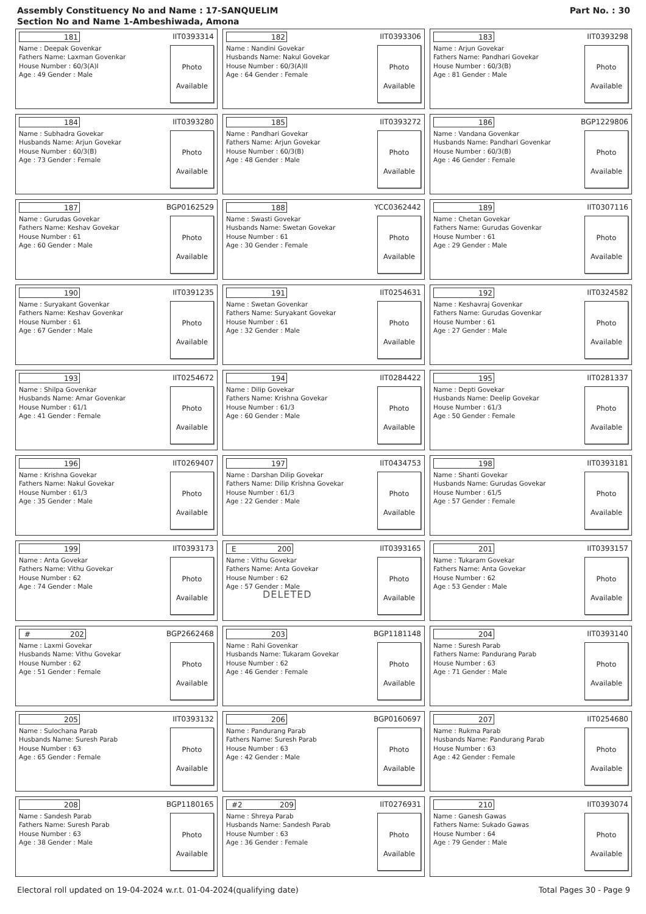Assembly Constituency No and Name : 17-SANQUELIM
Section No and Name 1-Ambeshiwada, Amona
Part No. : 30
181
IIT0393314
Name : Deepak Govenkar
Fathers Name: Laxman Govenkar
House Number : 60/3(A)I
Age : 49 Gender : Male
Photo
Available
182
IIT0393306
Name : Nandini Govekar
Husbands Name: Nakul Govekar
House Number : 60/3(A)II
Age : 64 Gender : Female
Photo
Available
183
IIT0393298
Name : Arjun Govekar
Fathers Name: Pandhari Govekar
House Number : 60/3(B)
Age : 81 Gender : Male
Photo
Available
184
IIT0393280
Name : Subhadra Govekar
Husbands Name: Arjun Govekar
House Number : 60/3(B)
Age : 73 Gender : Female
Photo
Available
185
IIT0393272
Name : Pandhari Govekar
Fathers Name: Arjun Govekar
House Number : 60/3(B)
Age : 48 Gender : Male
Photo
Available
186
BGP1229806
Name : Vandana Govenkar
Husbands Name: Pandhari Govenkar
House Number : 60/3(B)
Age : 46 Gender : Female
Photo
Available
187
BGP0162529
Name : Gurudas Govekar
Fathers Name: Keshav Govekar
House Number : 61
Age : 60 Gender : Male
Photo
Available
188
YCC0362442
Name : Swasti Govekar
Husbands Name: Swetan Govekar
House Number : 61
Age : 30 Gender : Female
Photo
Available
189
IIT0307116
Name : Chetan Govekar
Fathers Name: Gurudas Govenkar
House Number : 61
Age : 29 Gender : Male
Photo
Available
190
IIT0391235
Name : Suryakant Govenkar
Fathers Name: Keshav Govenkar
House Number : 61
Age : 67 Gender : Male
Photo
Available
191
IIT0254631
Name : Swetan Govenkar
Fathers Name: Suryakant Govekar
House Number : 61
Age : 32 Gender : Male
Photo
Available
192
IIT0324582
Name : Keshavraj Govenkar
Fathers Name: Gurudas Govenkar
House Number : 61
Age : 27 Gender : Male
Photo
Available
193
IIT0254672
Name : Shilpa Govenkar
Husbands Name: Amar Govenkar
House Number : 61/1
Age : 41 Gender : Female
Photo
Available
194
IIT0284422
Name : Dilip Govekar
Fathers Name: Krishna Govekar
House Number : 61/3
Age : 60 Gender : Male
Photo
Available
195
IIT0281337
Name : Depti Govekar
Husbands Name: Deelip Govekar
House Number : 61/3
Age : 50 Gender : Female
Photo
Available
196
IIT0269407
Name : Krishna Govekar
Fathers Name: Nakul Govekar
House Number : 61/3
Age : 35 Gender : Male
Photo
Available
197
IIT0434753
Name : Darshan Dilip Govekar
Fathers Name: Dilip Krishna Govekar
House Number : 61/3
Age : 22 Gender : Male
Photo
Available
198
IIT0393181
Name : Shanti Govekar
Husbands Name: Gurudas Govekar
House Number : 61/5
Age : 57 Gender : Female
Photo
Available
199
IIT0393173
Name : Anta Govekar
Fathers Name: Vithu Govekar
House Number : 62
Age : 74 Gender : Male
Photo
Available
E 200
IIT0393165
Name : Vithu Govekar
Fathers Name: Anta Govekar
House Number : 62
Age : 57 Gender : Male
DELETED
Photo
Available
201
IIT0393157
Name : Tukaram Govekar
Fathers Name: Anta Govekar
House Number : 62
Age : 53 Gender : Male
Photo
Available
# 202
BGP2662468
Name : Laxmi Govekar
Husbands Name: Vithu Govekar
House Number : 62
Age : 51 Gender : Female
Photo
Available
203
BGP1181148
Name : Rahi Govenkar
Husbands Name: Tukaram Govekar
House Number : 62
Age : 46 Gender : Female
Photo
Available
204
IIT0393140
Name : Suresh Parab
Fathers Name: Pandurang Parab
House Number : 63
Age : 71 Gender : Male
Photo
Available
205
IIT0393132
Name : Sulochana Parab
Husbands Name: Suresh Parab
House Number : 63
Age : 65 Gender : Female
Photo
Available
206
BGP0160697
Name : Pandurang Parab
Fathers Name: Suresh Parab
House Number : 63
Age : 42 Gender : Male
Photo
Available
207
IIT0254680
Name : Rukma Parab
Husbands Name: Pandurang Parab
House Number : 63
Age : 42 Gender : Female
Photo
Available
208
BGP1180165
Name : Sandesh Parab
Fathers Name: Suresh Parab
House Number : 63
Age : 38 Gender : Male
Photo
Available
#2 209
IIT0276931
Name : Shreya Parab
Husbands Name: Sandesh Parab
House Number : 63
Age : 36 Gender : Female
Photo
Available
210
IIT0393074
Name : Ganesh Gawas
Fathers Name: Sukado Gawas
House Number : 64
Age : 79 Gender : Male
Photo
Available
Electoral roll updated on 19-04-2024 w.r.t. 01-04-2024(qualifying date) Total Pages 30 - Page 9